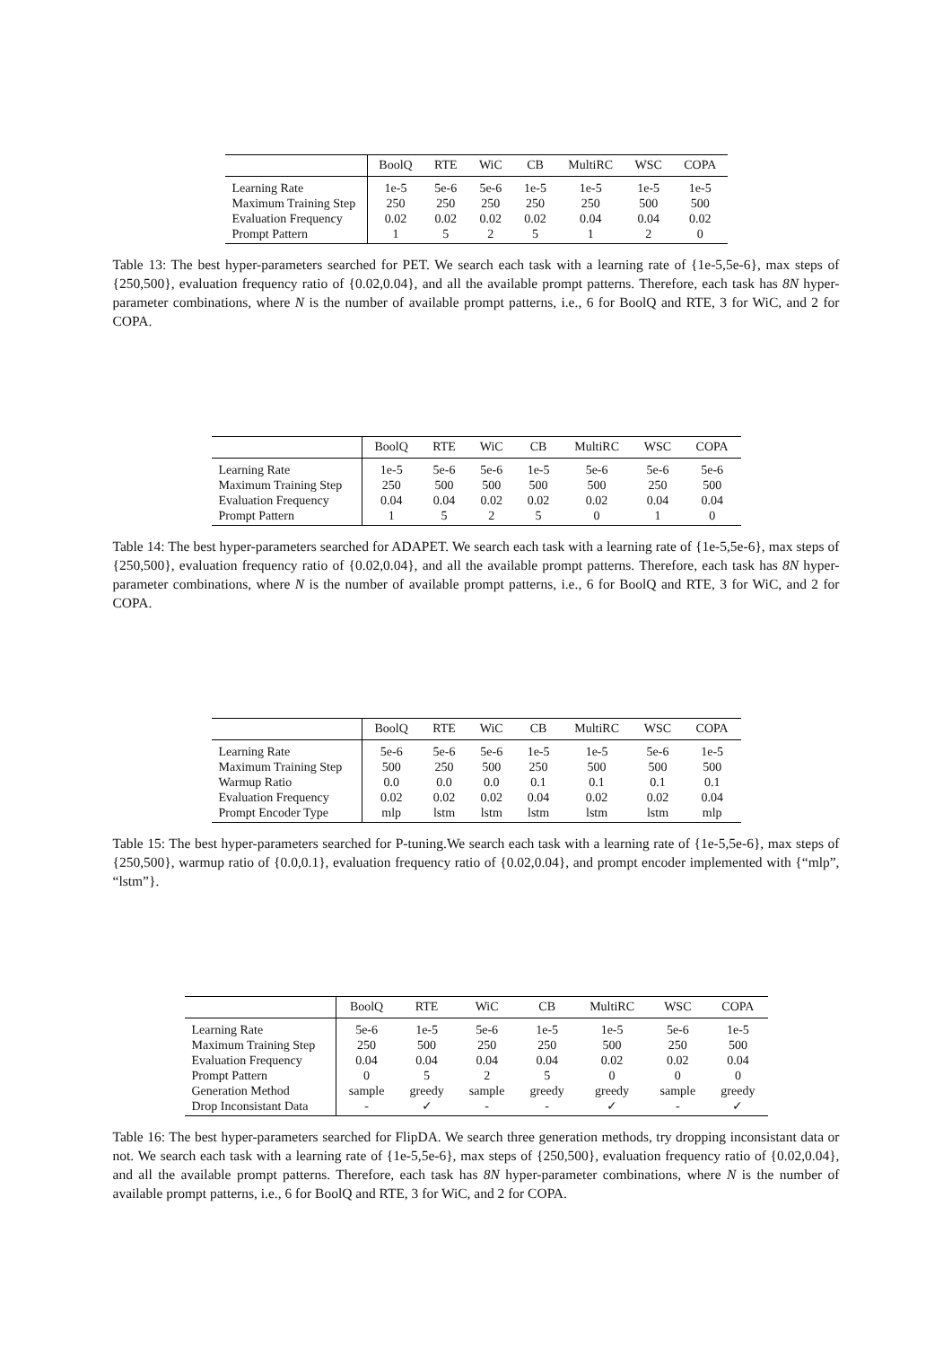| | BoolQ | RTE | WiC | CB | MultiRC | WSC | COPA |
| --- | --- | --- | --- | --- | --- | --- | --- |
| Learning Rate | 1e-5 | 5e-6 | 5e-6 | 1e-5 | 1e-5 | 1e-5 | 1e-5 |
| Maximum Training Step | 250 | 250 | 250 | 250 | 250 | 500 | 500 |
| Evaluation Frequency | 0.02 | 0.02 | 0.02 | 0.02 | 0.04 | 0.04 | 0.02 |
| Prompt Pattern | 1 | 5 | 2 | 5 | 1 | 2 | 0 |
Table 13: The best hyper-parameters searched for PET. We search each task with a learning rate of {1e-5,5e-6}, max steps of {250,500}, evaluation frequency ratio of {0.02,0.04}, and all the available prompt patterns. Therefore, each task has 8N hyper-parameter combinations, where N is the number of available prompt patterns, i.e., 6 for BoolQ and RTE, 3 for WiC, and 2 for COPA.
| | BoolQ | RTE | WiC | CB | MultiRC | WSC | COPA |
| --- | --- | --- | --- | --- | --- | --- | --- |
| Learning Rate | 1e-5 | 5e-6 | 5e-6 | 1e-5 | 5e-6 | 5e-6 | 5e-6 |
| Maximum Training Step | 250 | 500 | 500 | 500 | 500 | 250 | 500 |
| Evaluation Frequency | 0.04 | 0.04 | 0.02 | 0.02 | 0.02 | 0.04 | 0.04 |
| Prompt Pattern | 1 | 5 | 2 | 5 | 0 | 1 | 0 |
Table 14: The best hyper-parameters searched for ADAPET. We search each task with a learning rate of {1e-5,5e-6}, max steps of {250,500}, evaluation frequency ratio of {0.02,0.04}, and all the available prompt patterns. Therefore, each task has 8N hyper-parameter combinations, where N is the number of available prompt patterns, i.e., 6 for BoolQ and RTE, 3 for WiC, and 2 for COPA.
| | BoolQ | RTE | WiC | CB | MultiRC | WSC | COPA |
| --- | --- | --- | --- | --- | --- | --- | --- |
| Learning Rate | 5e-6 | 5e-6 | 5e-6 | 1e-5 | 1e-5 | 5e-6 | 1e-5 |
| Maximum Training Step | 500 | 250 | 500 | 250 | 500 | 500 | 500 |
| Warmup Ratio | 0.0 | 0.0 | 0.0 | 0.1 | 0.1 | 0.1 | 0.1 |
| Evaluation Frequency | 0.02 | 0.02 | 0.02 | 0.04 | 0.02 | 0.02 | 0.04 |
| Prompt Encoder Type | mlp | lstm | lstm | lstm | lstm | lstm | mlp |
Table 15: The best hyper-parameters searched for P-tuning.We search each task with a learning rate of {1e-5,5e-6}, max steps of {250,500}, warmup ratio of {0.0,0.1}, evaluation frequency ratio of {0.02,0.04}, and prompt encoder implemented with {“mlp”, “lstm”}.
| | BoolQ | RTE | WiC | CB | MultiRC | WSC | COPA |
| --- | --- | --- | --- | --- | --- | --- | --- |
| Learning Rate | 5e-6 | 1e-5 | 5e-6 | 1e-5 | 1e-5 | 5e-6 | 1e-5 |
| Maximum Training Step | 250 | 500 | 250 | 250 | 500 | 250 | 500 |
| Evaluation Frequency | 0.04 | 0.04 | 0.04 | 0.04 | 0.02 | 0.02 | 0.04 |
| Prompt Pattern | 0 | 5 | 2 | 5 | 0 | 0 | 0 |
| Generation Method | sample | greedy | sample | greedy | greedy | sample | greedy |
| Drop Inconsistant Data | - | ✓ | - | - | ✓ | - | ✓ |
Table 16: The best hyper-parameters searched for FlipDA. We search three generation methods, try dropping inconsistant data or not. We search each task with a learning rate of {1e-5,5e-6}, max steps of {250,500}, evaluation frequency ratio of {0.02,0.04}, and all the available prompt patterns. Therefore, each task has 8N hyper-parameter combinations, where N is the number of available prompt patterns, i.e., 6 for BoolQ and RTE, 3 for WiC, and 2 for COPA.